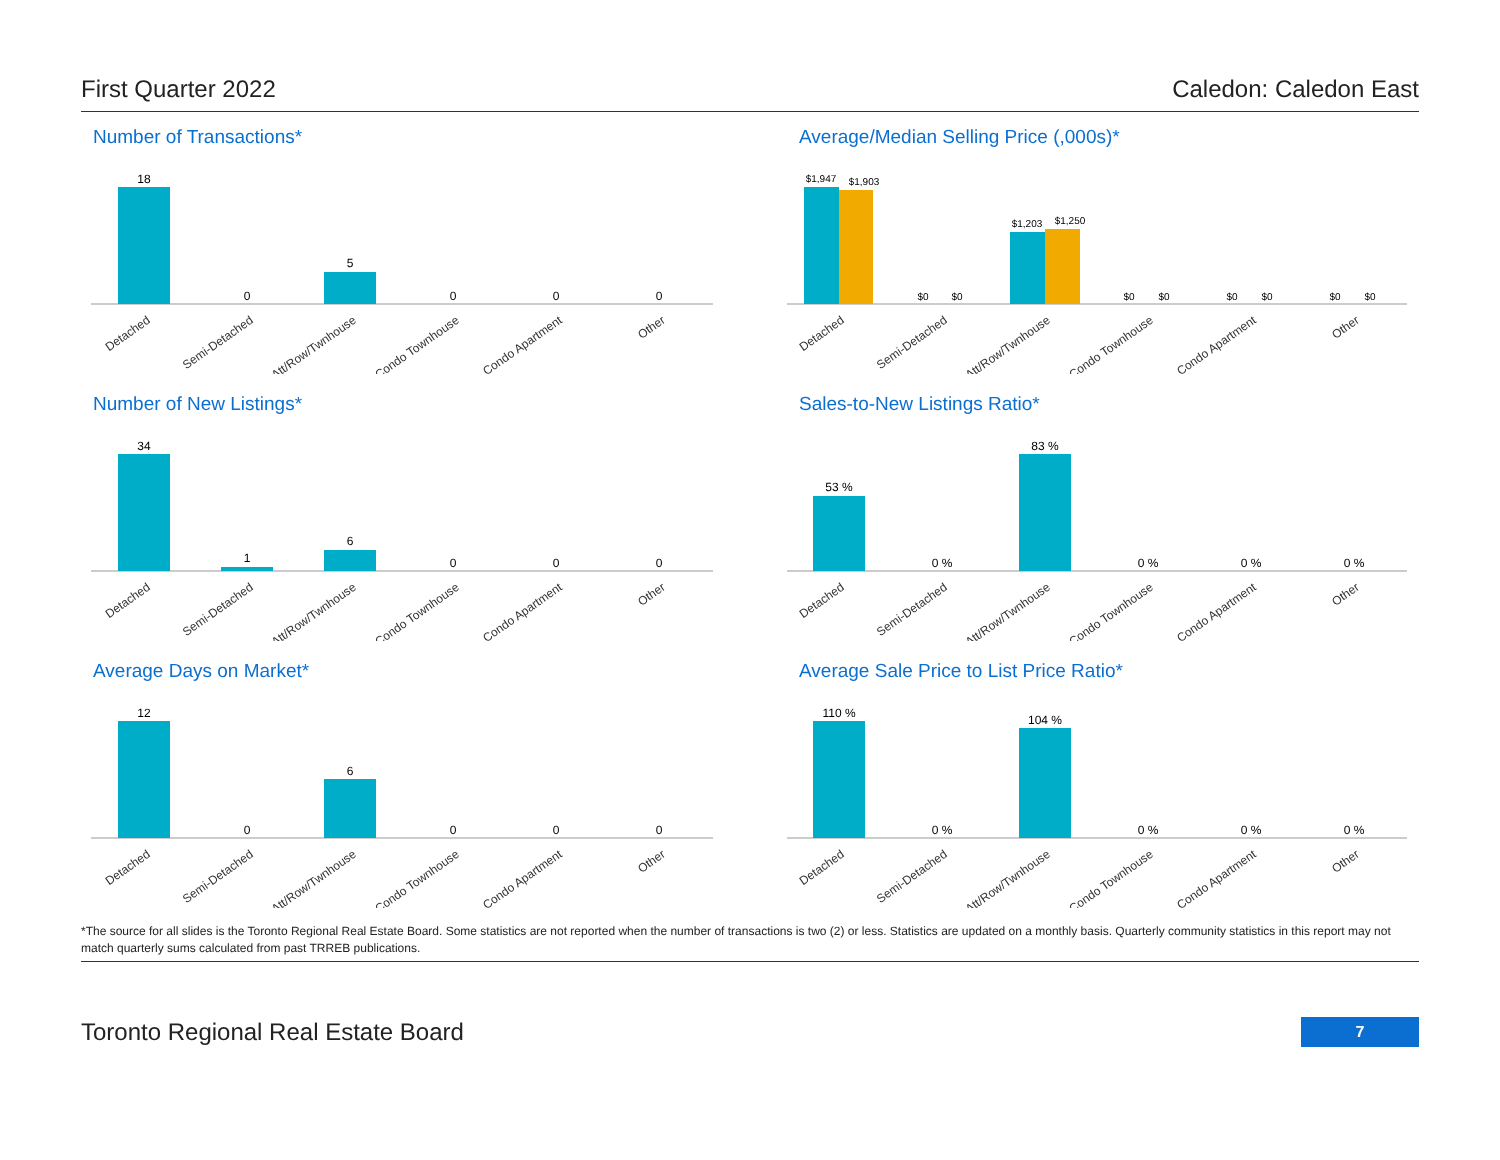First Quarter 2022 Caledon: Caledon East
Number of Transactions*
18
0
5
0
0
0
Detached
Semi-Detached
Att/Row/Twnhouse
Condo Townhouse
Condo Apartment
Other
Average/Median Selling Price (,000s)*
$1,947
$1,903
$0
$0
$1,203
$1,250
$0
$0
$0
$0
$0
$0
Detached
Semi-Detached
Att/Row/Twnhouse
Condo Townhouse
Condo Apartment
Other
Number of New Listings*
34
1
6
0
0
0
Detached
Semi-Detached
Att/Row/Twnhouse
Condo Townhouse
Condo Apartment
Other
Sales-to-New Listings Ratio*
53 %
0 %
83 %
0 %
0 %
0 %
Detached
Semi-Detached
Att/Row/Twnhouse
Condo Townhouse
Condo Apartment
Other
Average Days on Market*
12
0
6
0
0
0
Detached
Semi-Detached
Att/Row/Twnhouse
Condo Townhouse
Condo Apartment
Other
Average Sale Price to List Price Ratio*
110 %
0 %
104 %
0 %
0 %
0 %
Detached
Semi-Detached
Att/Row/Twnhouse
Condo Townhouse
Condo Apartment
Other
*The source for all slides is the Toronto Regional Real Estate Board. Some statistics are not reported when the number of transactions is two (2) or less. Statistics are updated on a monthly basis. Quarterly community statistics in this report may not match quarterly sums calculated from past TRREB publications.
Toronto Regional Real Estate Board 7